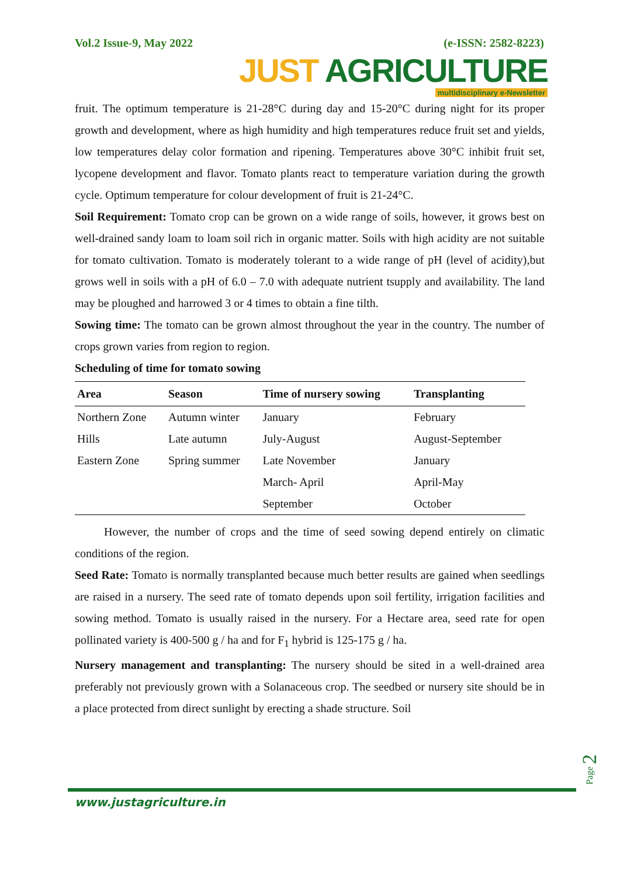Vol.2 Issue-9, May 2022 (e-ISSN: 2582-8223)
JUST AGRICULTURE
multidisciplinary e-Newsletter
fruit. The optimum temperature is 21-28°C during day and 15-20°C during night for its proper growth and development, where as high humidity and high temperatures reduce fruit set and yields, low temperatures delay color formation and ripening. Temperatures above 30°C inhibit fruit set, lycopene development and flavor. Tomato plants react to temperature variation during the growth cycle. Optimum temperature for colour development of fruit is 21-24°C.
Soil Requirement: Tomato crop can be grown on a wide range of soils, however, it grows best on well-drained sandy loam to loam soil rich in organic matter. Soils with high acidity are not suitable for tomato cultivation. Tomato is moderately tolerant to a wide range of pH (level of acidity),but grows well in soils with a pH of 6.0 – 7.0 with adequate nutrient tsupply and availability. The land may be ploughed and harrowed 3 or 4 times to obtain a fine tilth.
Sowing time: The tomato can be grown almost throughout the year in the country. The number of crops grown varies from region to region.
Scheduling of time for tomato sowing
| Area | Season | Time of nursery sowing | Transplanting |
| --- | --- | --- | --- |
| Northern Zone | Autumn winter | January | February |
| Hills | Late autumn | July-August | August-September |
| Eastern Zone | Spring summer | Late November | January |
| | | March- April | April-May |
| | | September | October |
However, the number of crops and the time of seed sowing depend entirely on climatic conditions of the region.
Seed Rate: Tomato is normally transplanted because much better results are gained when seedlings are raised in a nursery. The seed rate of tomato depends upon soil fertility, irrigation facilities and sowing method. Tomato is usually raised in the nursery. For a Hectare area, seed rate for open pollinated variety is 400-500 g / ha and for F<sub>1</sub> hybrid is 125-175 g / ha.
Nursery management and transplanting: The nursery should be sited in a well-drained area preferably not previously grown with a Solanaceous crop. The seedbed or nursery site should be in a place protected from direct sunlight by erecting a shade structure. Soil
Page 2
www.justagriculture.in